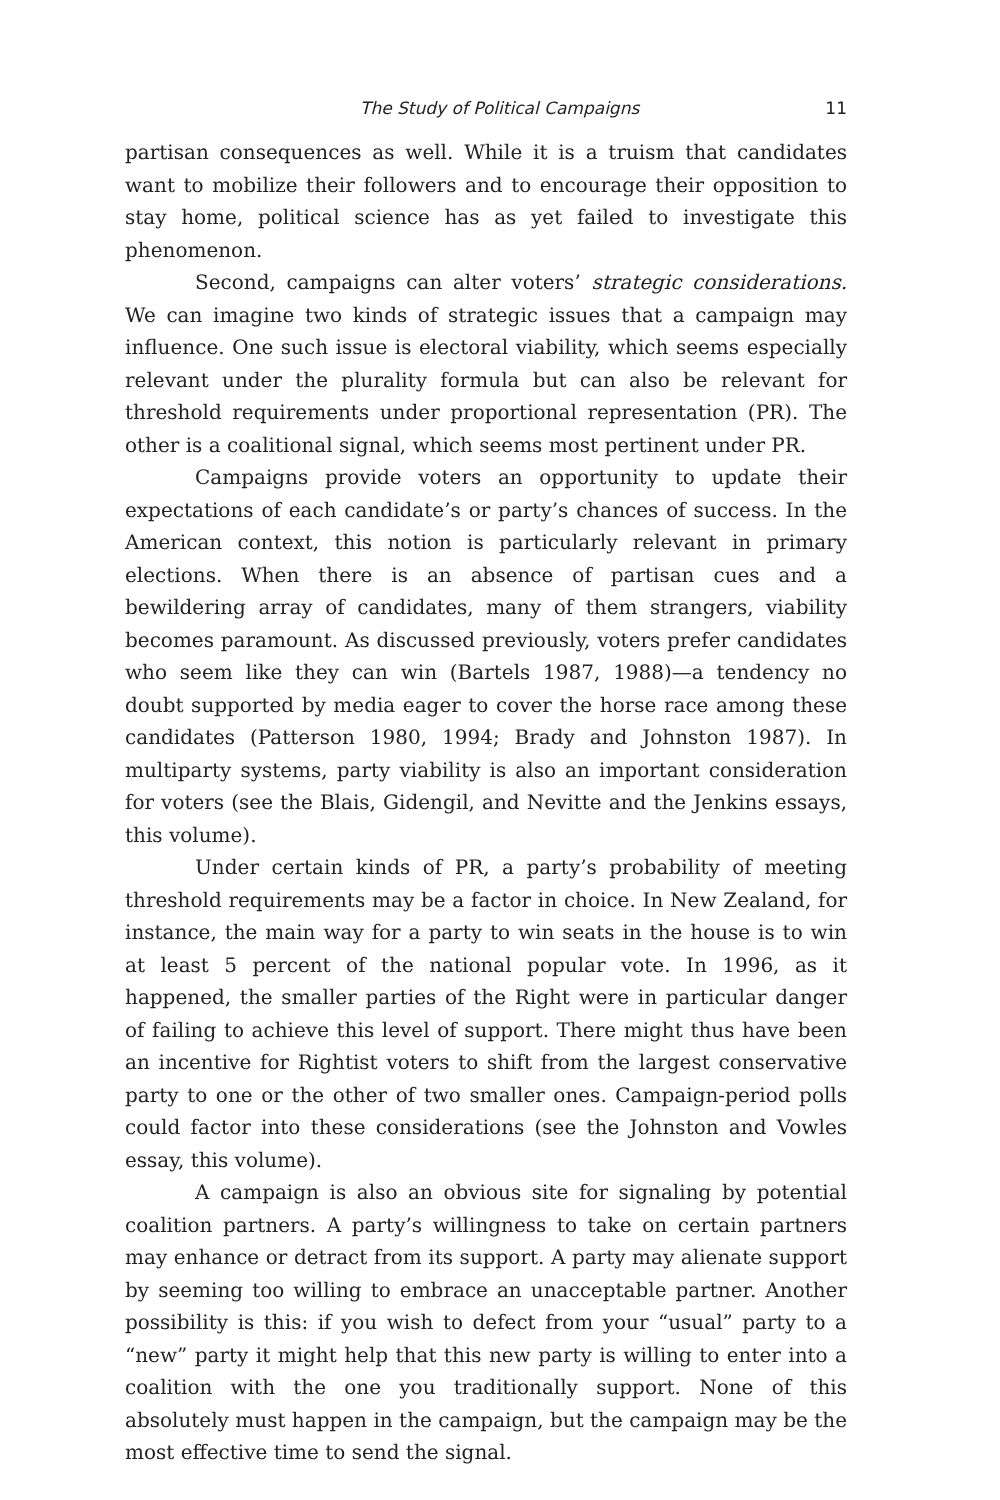The Study of Political Campaigns 11
partisan consequences as well. While it is a truism that candidates want to mobilize their followers and to encourage their opposition to stay home, political science has as yet failed to investigate this phenomenon.
Second, campaigns can alter voters’ strategic considerations. We can imagine two kinds of strategic issues that a campaign may influence. One such issue is electoral viability, which seems especially relevant under the plurality formula but can also be relevant for threshold requirements under proportional representation (PR). The other is a coalitional signal, which seems most pertinent under PR.
Campaigns provide voters an opportunity to update their expectations of each candidate’s or party’s chances of success. In the American context, this notion is particularly relevant in primary elections. When there is an absence of partisan cues and a bewildering array of candidates, many of them strangers, viability becomes paramount. As discussed previously, voters prefer candidates who seem like they can win (Bartels 1987, 1988)—a tendency no doubt supported by media eager to cover the horse race among these candidates (Patterson 1980, 1994; Brady and Johnston 1987). In multiparty systems, party viability is also an important consideration for voters (see the Blais, Gidengil, and Nevitte and the Jenkins essays, this volume).
Under certain kinds of PR, a party’s probability of meeting threshold requirements may be a factor in choice. In New Zealand, for instance, the main way for a party to win seats in the house is to win at least 5 percent of the national popular vote. In 1996, as it happened, the smaller parties of the Right were in particular danger of failing to achieve this level of support. There might thus have been an incentive for Rightist voters to shift from the largest conservative party to one or the other of two smaller ones. Campaign-period polls could factor into these considerations (see the Johnston and Vowles essay, this volume).
A campaign is also an obvious site for signaling by potential coalition partners. A party’s willingness to take on certain partners may enhance or detract from its support. A party may alienate support by seeming too willing to embrace an unacceptable partner. Another possibility is this: if you wish to defect from your “usual” party to a “new” party it might help that this new party is willing to enter into a coalition with the one you traditionally support. None of this absolutely must happen in the campaign, but the campaign may be the most effective time to send the signal.